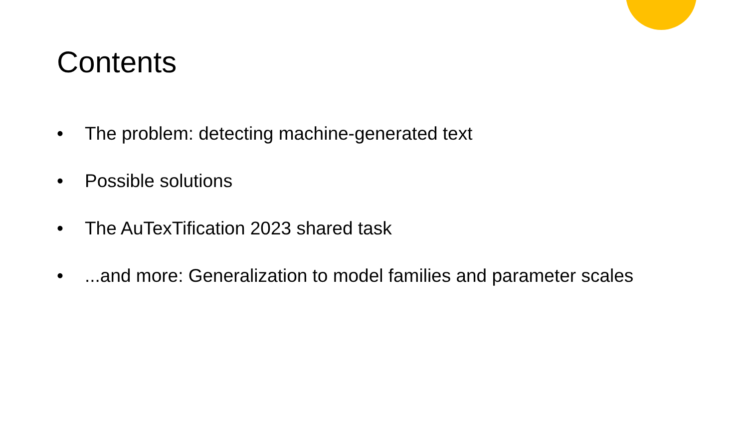Contents
• The problem: detecting machine-generated text
• Possible solutions
• The AuTexTification 2023 shared task
•...and more: Generalization to model families and parameter scales